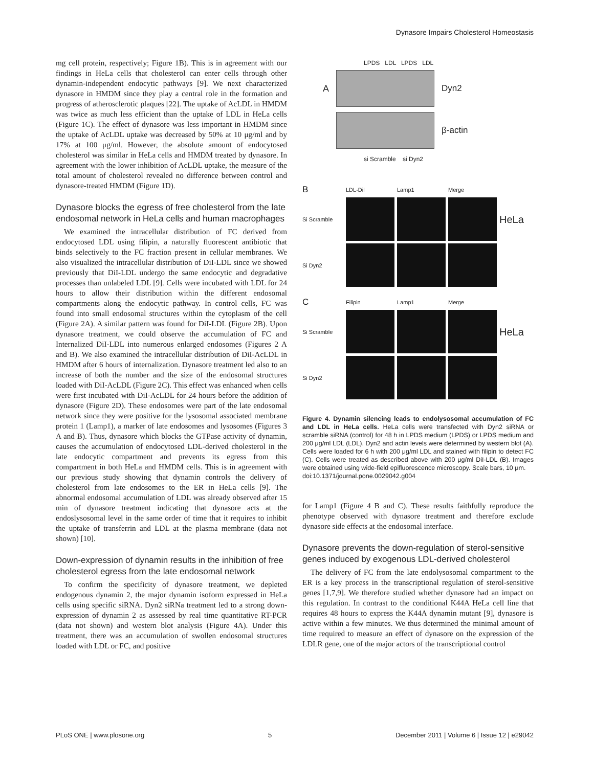Dynasore Impairs Cholesterol Homeostasis
mg cell protein, respectively; Figure 1B). This is in agreement with our findings in HeLa cells that cholesterol can enter cells through other dynamin-independent endocytic pathways [9]. We next characterized dynasore in HMDM since they play a central role in the formation and progress of atherosclerotic plaques [22]. The uptake of AcLDL in HMDM was twice as much less efficient than the uptake of LDL in HeLa cells (Figure 1C). The effect of dynasore was less important in HMDM since the uptake of AcLDL uptake was decreased by 50% at 10 μg/ml and by 17% at 100 μg/ml. However, the absolute amount of endocytosed cholesterol was similar in HeLa cells and HMDM treated by dynasore. In agreement with the lower inhibition of AcLDL uptake, the measure of the total amount of cholesterol revealed no difference between control and dynasore-treated HMDM (Figure 1D).
Dynasore blocks the egress of free cholesterol from the late endosomal network in HeLa cells and human macrophages
We examined the intracellular distribution of FC derived from endocytosed LDL using filipin, a naturally fluorescent antibiotic that binds selectively to the FC fraction present in cellular membranes. We also visualized the intracellular distribution of DiI-LDL since we showed previously that DiI-LDL undergo the same endocytic and degradative processes than unlabeled LDL [9]. Cells were incubated with LDL for 24 hours to allow their distribution within the different endosomal compartments along the endocytic pathway. In control cells, FC was found into small endosomal structures within the cytoplasm of the cell (Figure 2A). A similar pattern was found for DiI-LDL (Figure 2B). Upon dynasore treatment, we could observe the accumulation of FC and Internalized DiI-LDL into numerous enlarged endosomes (Figures 2 A and B). We also examined the intracellular distribution of DiI-AcLDL in HMDM after 6 hours of internalization. Dynasore treatment led also to an increase of both the number and the size of the endosomal structures loaded with DiI-AcLDL (Figure 2C). This effect was enhanced when cells were first incubated with DiI-AcLDL for 24 hours before the addition of dynasore (Figure 2D). These endosomes were part of the late endosomal network since they were positive for the lysosomal associated membrane protein 1 (Lamp1), a marker of late endosomes and lysosomes (Figures 3 A and B). Thus, dynasore which blocks the GTPase activity of dynamin, causes the accumulation of endocytosed LDL-derived cholesterol in the late endocytic compartment and prevents its egress from this compartment in both HeLa and HMDM cells. This is in agreement with our previous study showing that dynamin controls the delivery of cholesterol from late endosomes to the ER in HeLa cells [9]. The abnormal endosomal accumulation of LDL was already observed after 15 min of dynasore treatment indicating that dynasore acts at the endoslysosomal level in the same order of time that it requires to inhibit the uptake of transferrin and LDL at the plasma membrane (data not shown) [10].
Down-expression of dynamin results in the inhibition of free cholesterol egress from the late endosomal network
To confirm the specificity of dynasore treatment, we depleted endogenous dynamin 2, the major dynamin isoform expressed in HeLa cells using specific siRNA. Dyn2 siRNa treatment led to a strong down-expression of dynamin 2 as assessed by real time quantitative RT-PCR (data not shown) and western blot analysis (Figure 4A). Under this treatment, there was an accumulation of swollen endosomal structures loaded with LDL or FC, and positive
LPDS LDL LPDS LDL
A Dyn2
A β-actin
si Scramble si Dyn2
B LDL-Dil Lamp1 Merge Si Scramble
HeLa Si Dyn2
C Filipin Lamp1 Merge Si Scramble
HeLa Si Dyn2
Figure 4. Dynamin silencing leads to endolysosomal accumulation of FC and LDL in HeLa cells. HeLa cells were transfected with Dyn2 siRNA or scramble siRNA (control) for 48 h in LPDS medium (LPDS) or LPDS medium and 200 μg/ml LDL (LDL). Dyn2 and actin levels were determined by western blot (A). Cells were loaded for 6 h with 200 μg/ml LDL and stained with filipin to detect FC (C). Cells were treated as described above with 200 μg/ml DiI-LDL (B). Images were obtained using wide-field epifluorescence microscopy. Scale bars, 10 μm.
doi:10.1371/journal.pone.0029042.g004
for Lamp1 (Figure 4 B and C). These results faithfully reproduce the phenotype observed with dynasore treatment and therefore exclude dynasore side effects at the endosomal interface.
Dynasore prevents the down-regulation of sterol-sensitive genes induced by exogenous LDL-derived cholesterol
The delivery of FC from the late endolysosomal compartment to the ER is a key process in the transcriptional regulation of sterol-sensitive genes [1,7,9]. We therefore studied whether dynasore had an impact on this regulation. In contrast to the conditional K44A HeLa cell line that requires 48 hours to express the K44A dynamin mutant [9], dynasore is active within a few minutes. We thus determined the minimal amount of time required to measure an effect of dynasore on the expression of the LDLR gene, one of the major actors of the transcriptional control
PLoS ONE | www.plosone.org 5 December 2011 | Volume 6 | Issue 12 | e29042